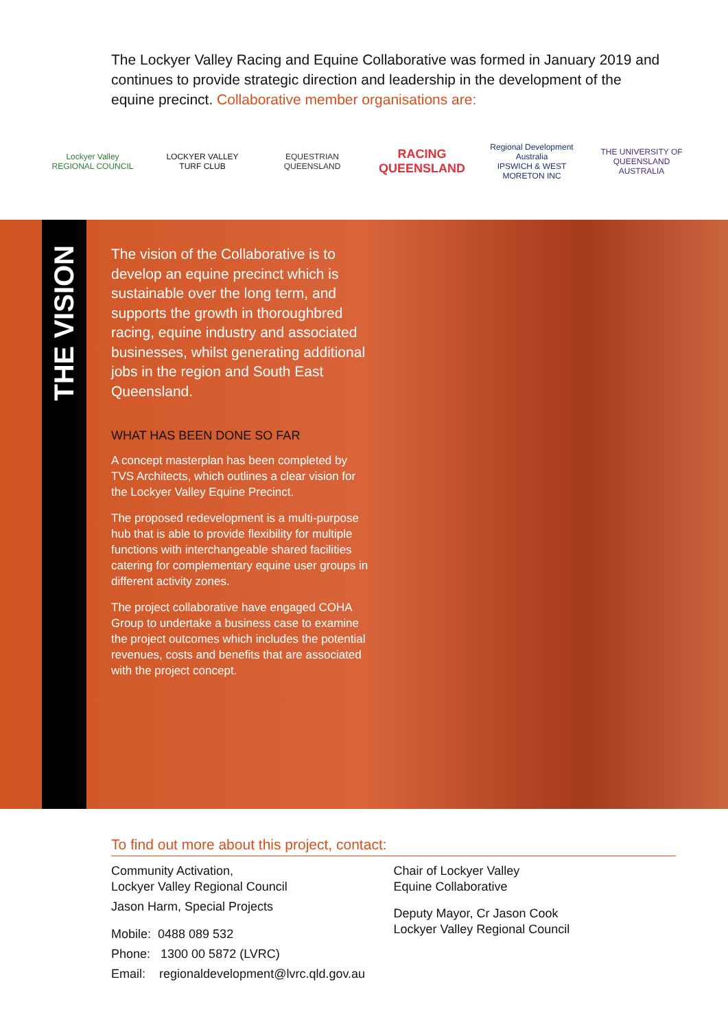The Lockyer Valley Racing and Equine Collaborative was formed in January 2019 and continues to provide strategic direction and leadership in the development of the equine precinct. Collaborative member organisations are:
Lockyer Valley
REGIONAL COUNCIL
LOCKYER VALLEY
TURF CLUB
EQUESTRIAN
QUEENSLAND
RACING
QUEENSLAND
Regional Development Australia
IPSWICH & WEST MORETON INC
THE UNIVERSITY OF QUEENSLAND
AUSTRALIA
THE VISION
The vision of the Collaborative is to develop an equine precinct which is sustainable over the long term, and supports the growth in thoroughbred racing, equine industry and associated businesses, whilst generating additional jobs in the region and South East Queensland.
WHAT HAS BEEN DONE SO FAR
A concept masterplan has been completed by TVS Architects, which outlines a clear vision for the Lockyer Valley Equine Precinct.
The proposed redevelopment is a multi-purpose hub that is able to provide flexibility for multiple functions with interchangeable shared facilities catering for complementary equine user groups in different activity zones.
The project collaborative have engaged COHA Group to undertake a business case to examine the project outcomes which includes the potential revenues, costs and benefits that are associated with the project concept.
To find out more about this project, contact:
Community Activation,
Lockyer Valley Regional Council
Jason Harm, Special Projects
Mobile: 0488 089 532
Phone: 1300 00 5872 (LVRC)
Email: regionaldevelopment@lvrc.qld.gov.au
Chair of Lockyer Valley
Equine Collaborative
Deputy Mayor, Cr Jason Cook
Lockyer Valley Regional Council